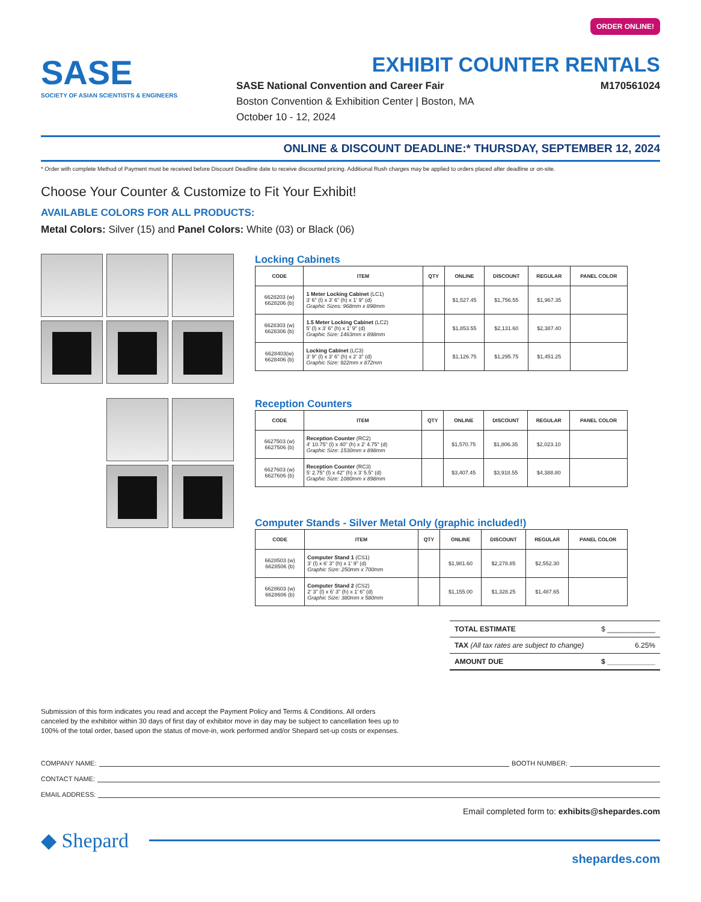ORDER ONLINE!
SASE
SOCIETY OF ASIAN SCIENTISTS & ENGINEERS
EXHIBIT COUNTER RENTALS
SASE National Convention and Career Fair M170561024
Boston Convention & Exhibition Center | Boston, MA
October 10 - 12, 2024
ONLINE & DISCOUNT DEADLINE:* THURSDAY, SEPTEMBER 12, 2024
* Order with complete Method of Payment must be received before Discount Deadline date to receive discounted pricing. Additional Rush charges may be applied to orders placed after deadline or on-site.
Choose Your Counter & Customize to Fit Your Exhibit!
AVAILABLE COLORS FOR ALL PRODUCTS:
Metal Colors: Silver (15) and Panel Colors: White (03) or Black (06)
Locking Cabinets
| CODE | ITEM | QTY | ONLINE | DISCOUNT | REGULAR | PANEL COLOR |
| --- | --- | --- | --- | --- | --- | --- |
| 6628203 (w) 6628206 (b) | 1 Meter Locking Cabinet (LC1) 3' 6" (l) x 3' 6" (h) x 1' 9" (d) Graphic Sizes: 968mm x 898mm | | $1,527.45 | $1,756.55 | $1,967.35 | |
| 6628303 (w) 6628306 (b) | 1.5 Meter Locking Cabinet (LC2) 5' (l) x 3' 6" (h) x 1' 9" (d) Graphic Size: 1463mm x 898mm | | $1,853.55 | $2,131.60 | $2,387.40 | |
| 6628403(w) 6628406 (b) | Locking Cabinet (LC3) 3' 9" (l) x 3' 6" (h) x 2' 3" (d) Graphic Size: 922mm x 872mm | | $1,126.75 | $1,295.75 | $1,451.25 | |
Reception Counters
| CODE | ITEM | QTY | ONLINE | DISCOUNT | REGULAR | PANEL COLOR |
| --- | --- | --- | --- | --- | --- | --- |
| 6627503 (w) 6627506 (b) | Reception Counter (RC2) 4' 10.75" (l) x 40" (h) x 2' 4.75" (d) Graphic Size: 1530mm x 898mm | | $1,570.75 | $1,806.35 | $2,023.10 | |
| 6627603 (w) 6627606 (b) | Reception Counter (RC3) 5' 2.75" (l) x 42" (h) x 3' 5.5" (d) Graphic Size: 1080mm x 898mm | | $3,407.45 | $3,918.55 | $4,388.80 | |
Computer Stands - Silver Metal Only (graphic included!)
| CODE | ITEM | QTY | ONLINE | DISCOUNT | REGULAR | PANEL COLOR |
| --- | --- | --- | --- | --- | --- | --- |
| 6628503 (w) 6628506 (b) | Computer Stand 1 (CS1) 3' (l) x 6' 3" (h) x 1' 9" (d) Graphic Size: 250mm x 700mm | | $1,981.60 | $2,278.85 | $2,552.30 | |
| 6628603 (w) 6628606 (b) | Computer Stand 2 (CS2) 2' 3" (l) x 6' 3" (h) x 1' 6" (d) Graphic Size: 380mm x 580mm | | $1,155.00 | $1,328.25 | $1,487.65 | |
TOTAL ESTIMATE $ ____________
TAX (All tax rates are subject to change) 6.25%
AMOUNT DUE $ ____________
Submission of this form indicates you read and accept the Payment Policy and Terms & Conditions. All orders canceled by the exhibitor within 30 days of first day of exhibitor move in day may be subject to cancellation fees up to 100% of the total order, based upon the status of move-in, work performed and/or Shepard set-up costs or expenses.
COMPANY NAME: BOOTH NUMBER:
CONTACT NAME:
EMAIL ADDRESS:
Email completed form to: exhibits@shepardes.com
◆ Shepard
shepardes.com